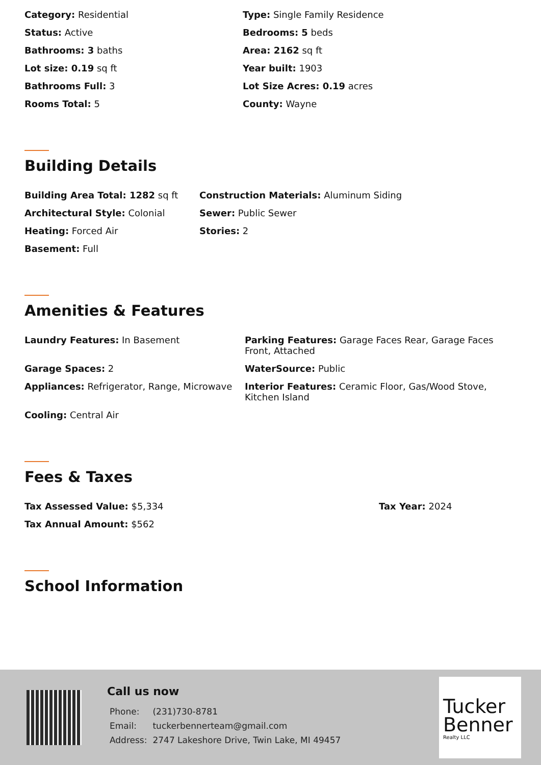Category: Residential
Type: Single Family Residence
Status: Active
Bedrooms: 5 beds
Bathrooms: 3 baths
Area: 2162 sq ft
Lot size: 0.19 sq ft
Year built: 1903
Bathrooms Full: 3
Lot Size Acres: 0.19 acres
Rooms Total: 5
County: Wayne
Building Details
Building Area Total: 1282 sq ft
Construction Materials: Aluminum Siding
Architectural Style: Colonial
Sewer: Public Sewer
Heating: Forced Air
Stories: 2
Basement: Full
Amenities & Features
Laundry Features: In Basement
Parking Features: Garage Faces Rear, Garage Faces Front, Attached
Garage Spaces: 2
WaterSource: Public
Appliances: Refrigerator, Range, Microwave
Interior Features: Ceramic Floor, Gas/Wood Stove, Kitchen Island
Cooling: Central Air
Fees & Taxes
Tax Assessed Value: $5,334
Tax Year: 2024
Tax Annual Amount: $562
School Information
Call us now
| Phone: | (231)730-8781 |
| Email: | tuckerbennerteam@gmail.com |
| Address: | 2747 Lakeshore Drive, Twin Lake, MI 49457 |
Tucker
Benner
Realty LLC